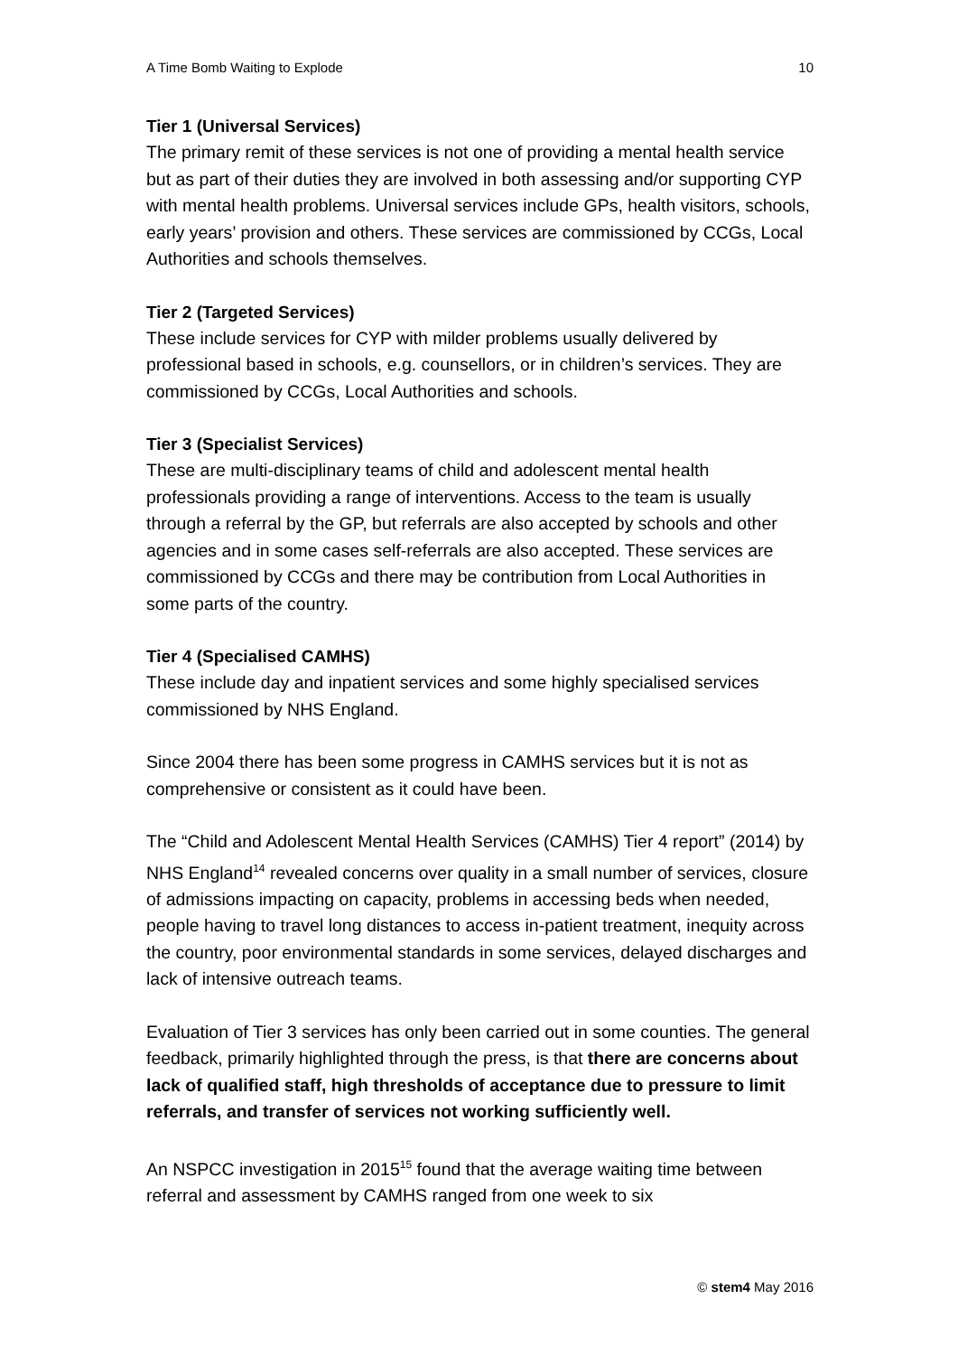A Time Bomb Waiting to Explode 10
Tier 1 (Universal Services)
The primary remit of these services is not one of providing a mental health service but as part of their duties they are involved in both assessing and/or supporting CYP with mental health problems. Universal services include GPs, health visitors, schools, early years’ provision and others. These services are commissioned by CCGs, Local Authorities and schools themselves.
Tier 2 (Targeted Services)
These include services for CYP with milder problems usually delivered by professional based in schools, e.g. counsellors, or in children’s services. They are commissioned by CCGs, Local Authorities and schools.
Tier 3 (Specialist Services)
These are multi-disciplinary teams of child and adolescent mental health professionals providing a range of interventions. Access to the team is usually through a referral by the GP, but referrals are also accepted by schools and other agencies and in some cases self-referrals are also accepted. These services are commissioned by CCGs and there may be contribution from Local Authorities in some parts of the country.
Tier 4 (Specialised CAMHS)
These include day and inpatient services and some highly specialised services commissioned by NHS England.
Since 2004 there has been some progress in CAMHS services but it is not as comprehensive or consistent as it could have been.
The “Child and Adolescent Mental Health Services (CAMHS) Tier 4 report” (2014) by NHS England<sup>14</sup> revealed concerns over quality in a small number of services, closure of admissions impacting on capacity, problems in accessing beds when needed, people having to travel long distances to access in-patient treatment, inequity across the country, poor environmental standards in some services, delayed discharges and lack of intensive outreach teams.
Evaluation of Tier 3 services has only been carried out in some counties. The general feedback, primarily highlighted through the press, is that there are concerns about lack of qualified staff, high thresholds of acceptance due to pressure to limit referrals, and transfer of services not working sufficiently well.
An NSPCC investigation in 2015<sup>15</sup> found that the average waiting time between referral and assessment by CAMHS ranged from one week to six
© stem4 May 2016